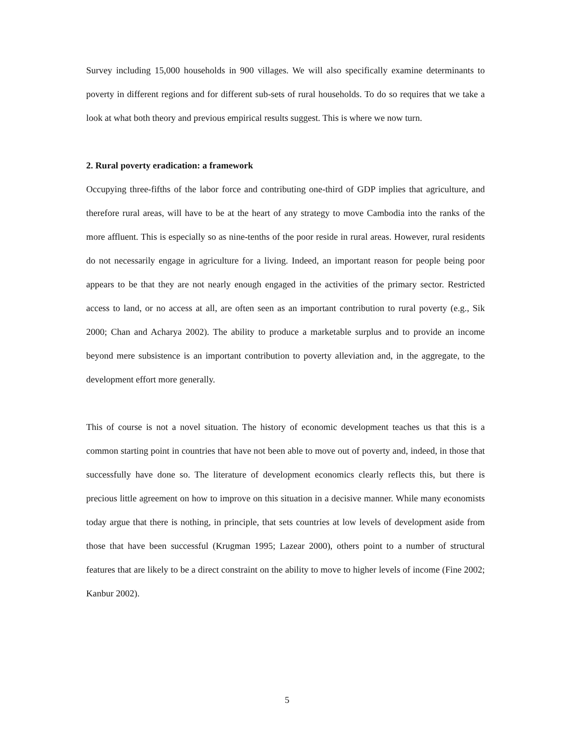Survey including 15,000 households in 900 villages. We will also specifically examine determinants to poverty in different regions and for different sub-sets of rural households. To do so requires that we take a look at what both theory and previous empirical results suggest. This is where we now turn.
2. Rural poverty eradication: a framework
Occupying three-fifths of the labor force and contributing one-third of GDP implies that agriculture, and therefore rural areas, will have to be at the heart of any strategy to move Cambodia into the ranks of the more affluent. This is especially so as nine-tenths of the poor reside in rural areas. However, rural residents do not necessarily engage in agriculture for a living. Indeed, an important reason for people being poor appears to be that they are not nearly enough engaged in the activities of the primary sector. Restricted access to land, or no access at all, are often seen as an important contribution to rural poverty (e.g., Sik 2000; Chan and Acharya 2002). The ability to produce a marketable surplus and to provide an income beyond mere subsistence is an important contribution to poverty alleviation and, in the aggregate, to the development effort more generally.
This of course is not a novel situation. The history of economic development teaches us that this is a common starting point in countries that have not been able to move out of poverty and, indeed, in those that successfully have done so. The literature of development economics clearly reflects this, but there is precious little agreement on how to improve on this situation in a decisive manner. While many economists today argue that there is nothing, in principle, that sets countries at low levels of development aside from those that have been successful (Krugman 1995; Lazear 2000), others point to a number of structural features that are likely to be a direct constraint on the ability to move to higher levels of income (Fine 2002; Kanbur 2002).
5